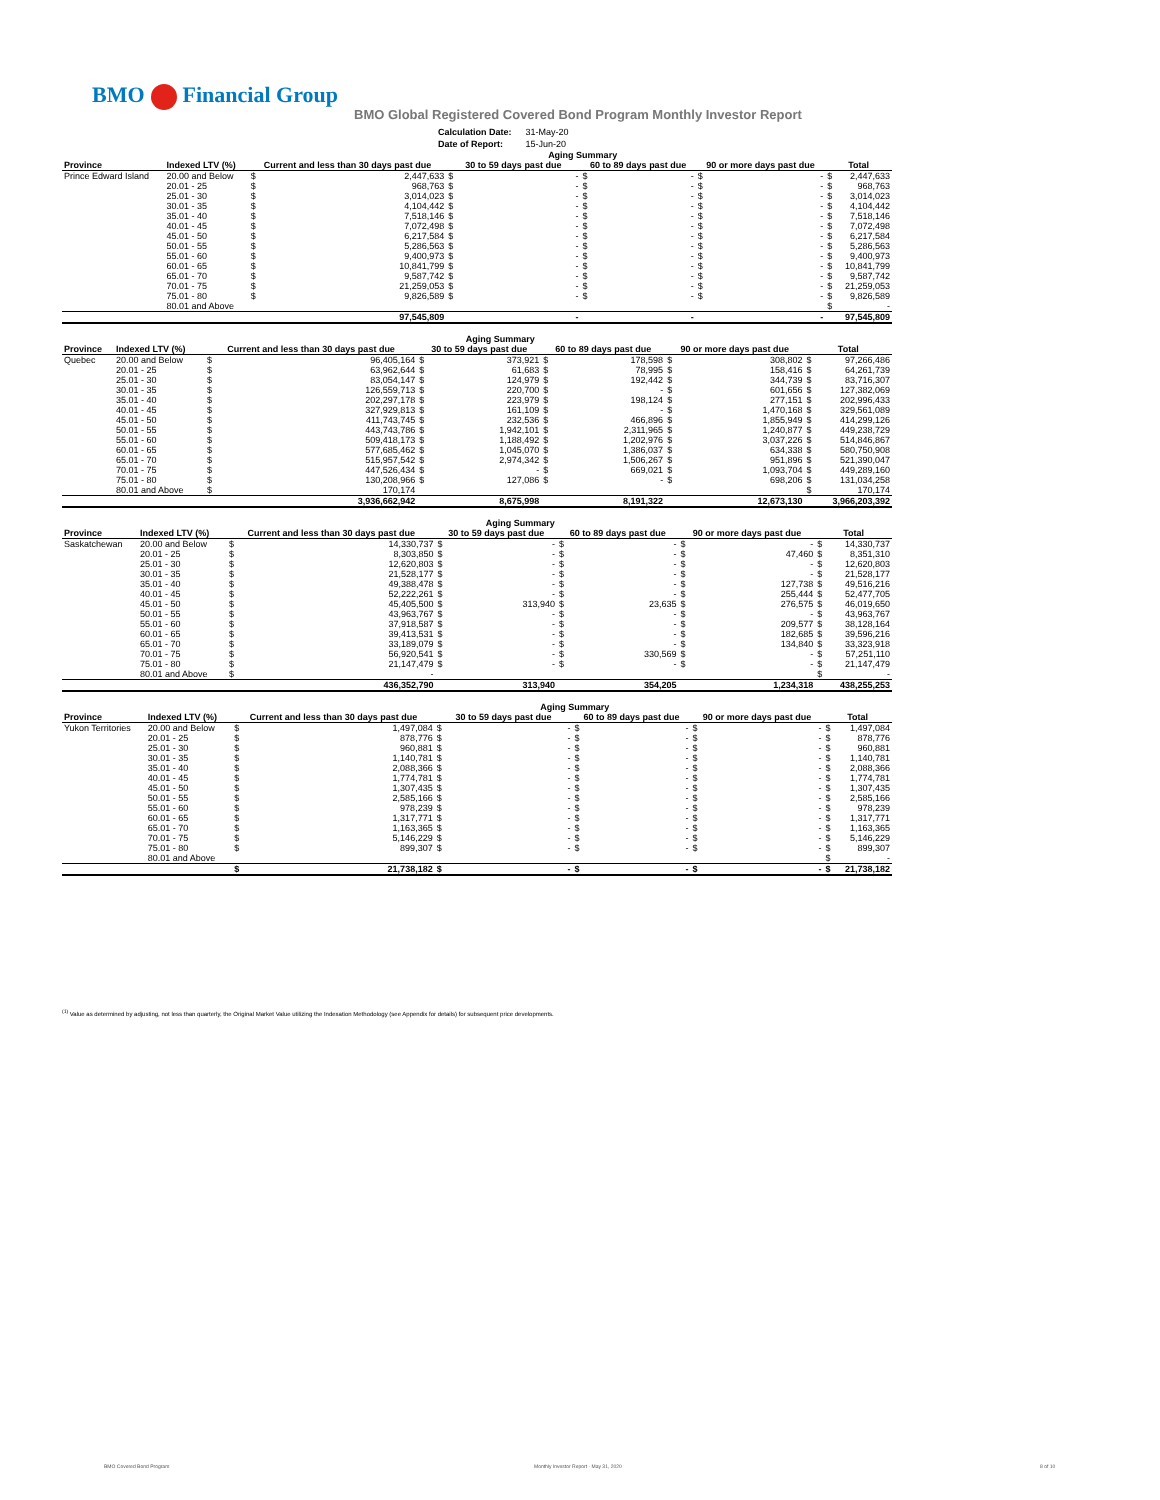BMO Financial Group
BMO Global Registered Covered Bond Program Monthly Investor Report
| Calculation Date: | 31-May-20 |
| Date of Report: | 15-Jun-20 |
| | | | | | Aging Summary | | | | | | |
| --- | --- | --- | --- | --- | --- | --- | --- | --- | --- | --- | --- |
| Province | Indexed LTV (%) | Current and less than 30 days past due | | 30 to 59 days past due | | 60 to 89 days past due | | 90 or more days past due | | Total | |
| Prince Edward Island | 20.00 and Below | $ | 2,447,633 | $ | - | $ | - | $ | - | $ | 2,447,633 |
| | 20.01 - 25 | $ | 968,763 | $ | - | $ | - | $ | - | $ | 968,763 |
| | 25.01 - 30 | $ | 3,014,023 | $ | - | $ | - | $ | - | $ | 3,014,023 |
| | 30.01 - 35 | $ | 4,104,442 | $ | - | $ | - | $ | - | $ | 4,104,442 |
| | 35.01 - 40 | $ | 7,518,146 | $ | - | $ | - | $ | - | $ | 7,518,146 |
| | 40.01 - 45 | $ | 7,072,498 | $ | - | $ | - | $ | - | $ | 7,072,498 |
| | 45.01 - 50 | $ | 6,217,584 | $ | - | $ | - | $ | - | $ | 6,217,584 |
| | 50.01 - 55 | $ | 5,286,563 | $ | - | $ | - | $ | - | $ | 5,286,563 |
| | 55.01 - 60 | $ | 9,400,973 | $ | - | $ | - | $ | - | $ | 9,400,973 |
| | 60.01 - 65 | $ | 10,841,799 | $ | - | $ | - | $ | - | $ | 10,841,799 |
| | 65.01 - 70 | $ | 9,587,742 | $ | - | $ | - | $ | - | $ | 9,587,742 |
| | 70.01 - 75 | $ | 21,259,053 | $ | - | $ | - | $ | - | $ | 21,259,053 |
| | 75.01 - 80 | $ | 9,826,589 | $ | - | $ | - | $ | - | $ | 9,826,589 |
| | 80.01 and Above | | | | | | | | | $ | - |
| | | | 97,545,809 | | - | | - | | - | | 97,545,809 |
| | | | | | Aging Summary | | | | | | |
| --- | --- | --- | --- | --- | --- | --- | --- | --- | --- | --- | --- |
| Province | Indexed LTV (%) | Current and less than 30 days past due | | 30 to 59 days past due | | 60 to 89 days past due | | 90 or more days past due | | Total | |
| Quebec | 20.00 and Below | $ | 96,405,164 | $ | 373,921 | $ | 178,598 | $ | 308,802 | $ | 97,266,486 |
| | 20.01 - 25 | $ | 63,962,644 | $ | 61,683 | $ | 78,995 | $ | 158,416 | $ | 64,261,739 |
| | 25.01 - 30 | $ | 83,054,147 | $ | 124,979 | $ | 192,442 | $ | 344,739 | $ | 83,716,307 |
| | 30.01 - 35 | $ | 126,559,713 | $ | 220,700 | $ | - | $ | 601,656 | $ | 127,382,069 |
| | 35.01 - 40 | $ | 202,297,178 | $ | 223,979 | $ | 198,124 | $ | 277,151 | $ | 202,996,433 |
| | 40.01 - 45 | $ | 327,929,813 | $ | 161,109 | $ | - | $ | 1,470,168 | $ | 329,561,089 |
| | 45.01 - 50 | $ | 411,743,745 | $ | 232,536 | $ | 466,896 | $ | 1,855,949 | $ | 414,299,126 |
| | 50.01 - 55 | $ | 443,743,786 | $ | 1,942,101 | $ | 2,311,965 | $ | 1,240,877 | $ | 449,238,729 |
| | 55.01 - 60 | $ | 509,418,173 | $ | 1,188,492 | $ | 1,202,976 | $ | 3,037,226 | $ | 514,846,867 |
| | 60.01 - 65 | $ | 577,685,462 | $ | 1,045,070 | $ | 1,386,037 | $ | 634,338 | $ | 580,750,908 |
| | 65.01 - 70 | $ | 515,957,542 | $ | 2,974,342 | $ | 1,506,267 | $ | 951,896 | $ | 521,390,047 |
| | 70.01 - 75 | $ | 447,526,434 | $ | - | $ | 669,021 | $ | 1,093,704 | $ | 449,289,160 |
| | 75.01 - 80 | $ | 130,208,966 | $ | 127,086 | $ | - | $ | 698,206 | $ | 131,034,258 |
| | 80.01 and Above | $ | 170,174 | | | | | | | $ | 170,174 |
| | | | 3,936,662,942 | | 8,675,998 | | 8,191,322 | | 12,673,130 | | 3,966,203,392 |
| | | | | | Aging Summary | | | | | | |
| --- | --- | --- | --- | --- | --- | --- | --- | --- | --- | --- | --- |
| Province | Indexed LTV (%) | Current and less than 30 days past due | | 30 to 59 days past due | | 60 to 89 days past due | | 90 or more days past due | | Total | |
| Saskatchewan | 20.00 and Below | $ | 14,330,737 | $ | - | $ | - | $ | - | $ | 14,330,737 |
| | 20.01 - 25 | $ | 8,303,850 | $ | - | $ | - | $ | 47,460 | $ | 8,351,310 |
| | 25.01 - 30 | $ | 12,620,803 | $ | - | $ | - | $ | - | $ | 12,620,803 |
| | 30.01 - 35 | $ | 21,528,177 | $ | - | $ | - | $ | - | $ | 21,528,177 |
| | 35.01 - 40 | $ | 49,388,478 | $ | - | $ | - | $ | 127,738 | $ | 49,516,216 |
| | 40.01 - 45 | $ | 52,222,261 | $ | - | $ | - | $ | 255,444 | $ | 52,477,705 |
| | 45.01 - 50 | $ | 45,405,500 | $ | 313,940 | $ | 23,635 | $ | 276,575 | $ | 46,019,650 |
| | 50.01 - 55 | $ | 43,963,767 | $ | - | $ | - | $ | - | $ | 43,963,767 |
| | 55.01 - 60 | $ | 37,918,587 | $ | - | $ | - | $ | 209,577 | $ | 38,128,164 |
| | 60.01 - 65 | $ | 39,413,531 | $ | - | $ | - | $ | 182,685 | $ | 39,596,216 |
| | 65.01 - 70 | $ | 33,189,079 | $ | - | $ | - | $ | 134,840 | $ | 33,323,918 |
| | 70.01 - 75 | $ | 56,920,541 | $ | - | $ | 330,569 | $ | - | $ | 57,251,110 |
| | 75.01 - 80 | $ | 21,147,479 | $ | - | $ | - | $ | - | $ | 21,147,479 |
| | 80.01 and Above | $ | - | | | | | | | $ | - |
| | | | 436,352,790 | | 313,940 | | 354,205 | | 1,234,318 | | 438,255,253 |
| | | | | | Aging Summary | | | | | | |
| --- | --- | --- | --- | --- | --- | --- | --- | --- | --- | --- | --- |
| Province | Indexed LTV (%) | Current and less than 30 days past due | | 30 to 59 days past due | | 60 to 89 days past due | | 90 or more days past due | | Total | |
| Yukon Territories | 20.00 and Below | $ | 1,497,084 | $ | - | $ | - | $ | - | $ | 1,497,084 |
| | 20.01 - 25 | $ | 878,776 | $ | - | $ | - | $ | - | $ | 878,776 |
| | 25.01 - 30 | $ | 960,881 | $ | - | $ | - | $ | - | $ | 960,881 |
| | 30.01 - 35 | $ | 1,140,781 | $ | - | $ | - | $ | - | $ | 1,140,781 |
| | 35.01 - 40 | $ | 2,088,366 | $ | - | $ | - | $ | - | $ | 2,088,366 |
| | 40.01 - 45 | $ | 1,774,781 | $ | - | $ | - | $ | - | $ | 1,774,781 |
| | 45.01 - 50 | $ | 1,307,435 | $ | - | $ | - | $ | - | $ | 1,307,435 |
| | 50.01 - 55 | $ | 2,585,166 | $ | - | $ | - | $ | - | $ | 2,585,166 |
| | 55.01 - 60 | $ | 978,239 | $ | - | $ | - | $ | - | $ | 978,239 |
| | 60.01 - 65 | $ | 1,317,771 | $ | - | $ | - | $ | - | $ | 1,317,771 |
| | 65.01 - 70 | $ | 1,163,365 | $ | - | $ | - | $ | - | $ | 1,163,365 |
| | 70.01 - 75 | $ | 5,146,229 | $ | - | $ | - | $ | - | $ | 5,146,229 |
| | 75.01 - 80 | $ | 899,307 | $ | - | $ | - | $ | - | $ | 899,307 |
| | 80.01 and Above | | | | | | | | | $ | - |
| | | $ | 21,738,182 | $ | - | $ | - | $ | - | $ | 21,738,182 |
<sup>(1)</sup> Value as determined by adjusting, not less than quarterly, the Original Market Value utilizing the Indexation Methodology (see Appendix for details) for subsequent price developments.
BMO Covered Bond Program
Monthly Investor Report - May 31, 2020
8 of 10